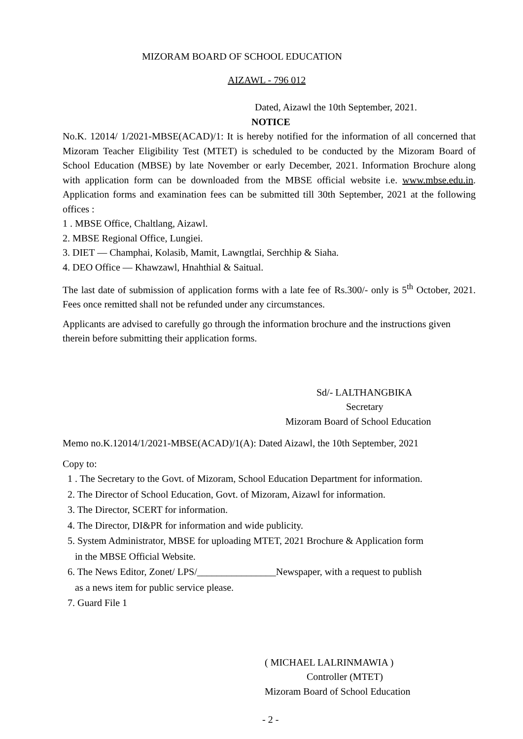MIZORAM BOARD OF SCHOOL EDUCATION
AIZAWL - 796 012
Dated, Aizawl the 10th September, 2021.
NOTICE
No.K. 12014/ 1/2021-MBSE(ACAD)/1: It is hereby notified for the information of all concerned that Mizoram Teacher Eligibility Test (MTET) is scheduled to be conducted by the Mizoram Board of School Education (MBSE) by late November or early December, 2021. Information Brochure along with application form can be downloaded from the MBSE official website i.e. www.mbse.edu.in. Application forms and examination fees can be submitted till 30th September, 2021 at the following offices :
1 . MBSE Office, Chaltlang, Aizawl.
2. MBSE Regional Office, Lungiei.
3. DIET — Champhai, Kolasib, Mamit, Lawngtlai, Serchhip & Siaha.
4. DEO Office — Khawzawl, Hnahthial & Saitual.
The last date of submission of application forms with a late fee of Rs.300/- only is 5<sup>th</sup> October, 2021. Fees once remitted shall not be refunded under any circumstances.
Applicants are advised to carefully go through the information brochure and the instructions given therein before submitting their application forms.
Sd/- LALTHANGBIKA
Secretary
Mizoram Board of School Education
Memo no.K.12014/1/2021-MBSE(ACAD)/1(A): Dated Aizawl, the 10th September, 2021
Copy to:
1 . The Secretary to the Govt. of Mizoram, School Education Department for information.
2. The Director of School Education, Govt. of Mizoram, Aizawl for information.
3. The Director, SCERT for information.
4. The Director, DI&PR for information and wide publicity.
5. System Administrator, MBSE for uploading MTET, 2021 Brochure & Application form
in the MBSE Official Website.
6. The News Editor, Zonet/ LPS/________________Newspaper, with a request to publish
as a news item for public service please.
7. Guard File 1
( MICHAEL LALRINMAWIA )
Controller (MTET)
Mizoram Board of School Education
- 2 -